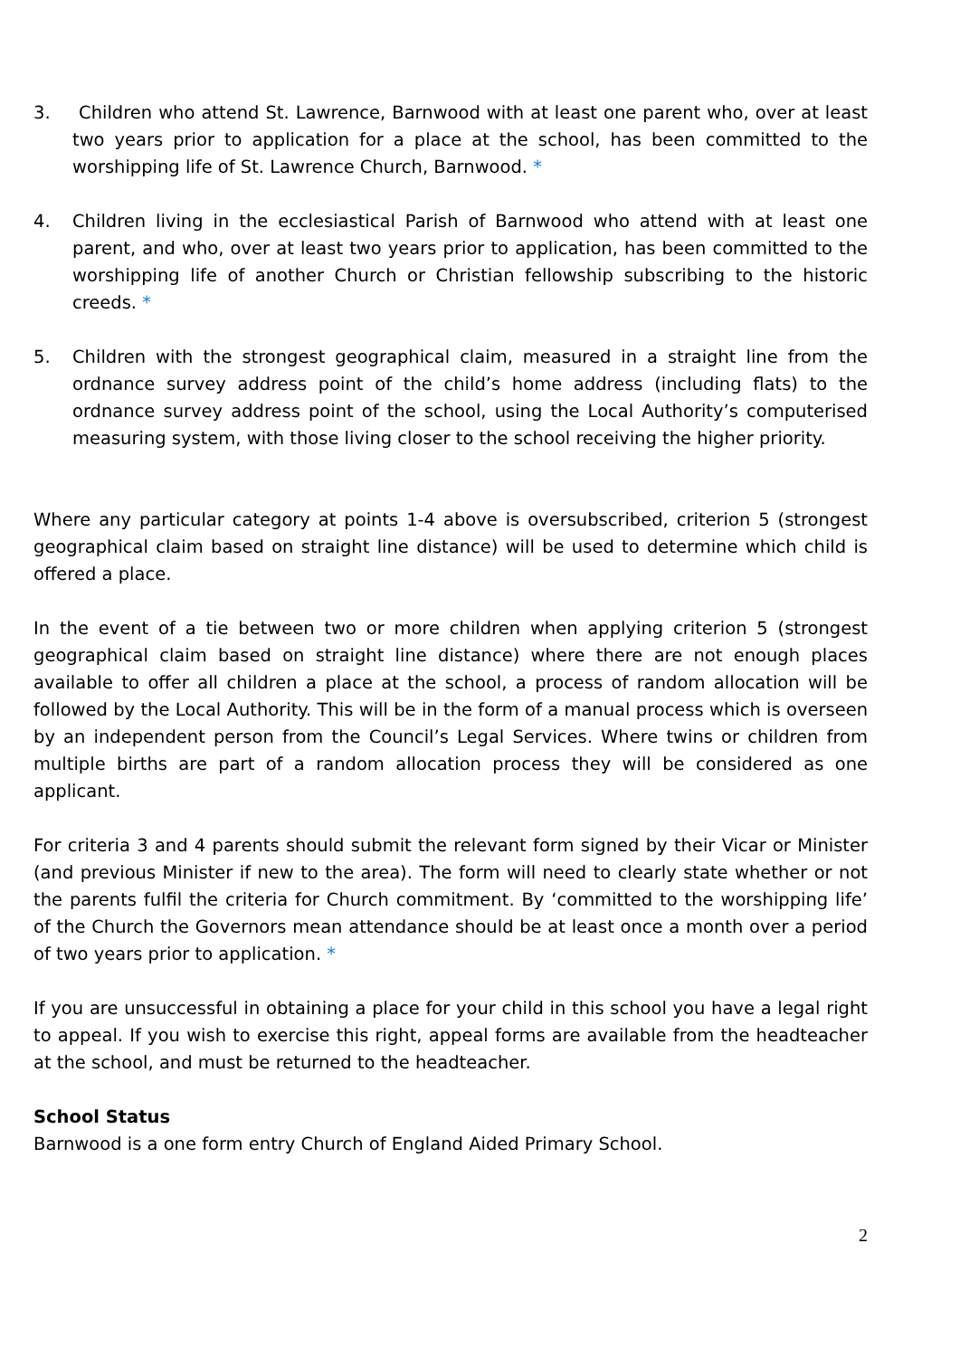3. Children who attend St. Lawrence, Barnwood with at least one parent who, over at least two years prior to application for a place at the school, has been committed to the worshipping life of St. Lawrence Church, Barnwood. *
4. Children living in the ecclesiastical Parish of Barnwood who attend with at least one parent, and who, over at least two years prior to application, has been committed to the worshipping life of another Church or Christian fellowship subscribing to the historic creeds. *
5. Children with the strongest geographical claim, measured in a straight line from the ordnance survey address point of the child’s home address (including flats) to the ordnance survey address point of the school, using the Local Authority’s computerised measuring system, with those living closer to the school receiving the higher priority.
Where any particular category at points 1-4 above is oversubscribed, criterion 5 (strongest geographical claim based on straight line distance) will be used to determine which child is offered a place.
In the event of a tie between two or more children when applying criterion 5 (strongest geographical claim based on straight line distance) where there are not enough places available to offer all children a place at the school, a process of random allocation will be followed by the Local Authority. This will be in the form of a manual process which is overseen by an independent person from the Council’s Legal Services. Where twins or children from multiple births are part of a random allocation process they will be considered as one applicant.
For criteria 3 and 4 parents should submit the relevant form signed by their Vicar or Minister (and previous Minister if new to the area). The form will need to clearly state whether or not the parents fulfil the criteria for Church commitment. By ‘committed to the worshipping life’ of the Church the Governors mean attendance should be at least once a month over a period of two years prior to application. *
If you are unsuccessful in obtaining a place for your child in this school you have a legal right to appeal. If you wish to exercise this right, appeal forms are available from the headteacher at the school, and must be returned to the headteacher.
School Status
Barnwood is a one form entry Church of England Aided Primary School.
2